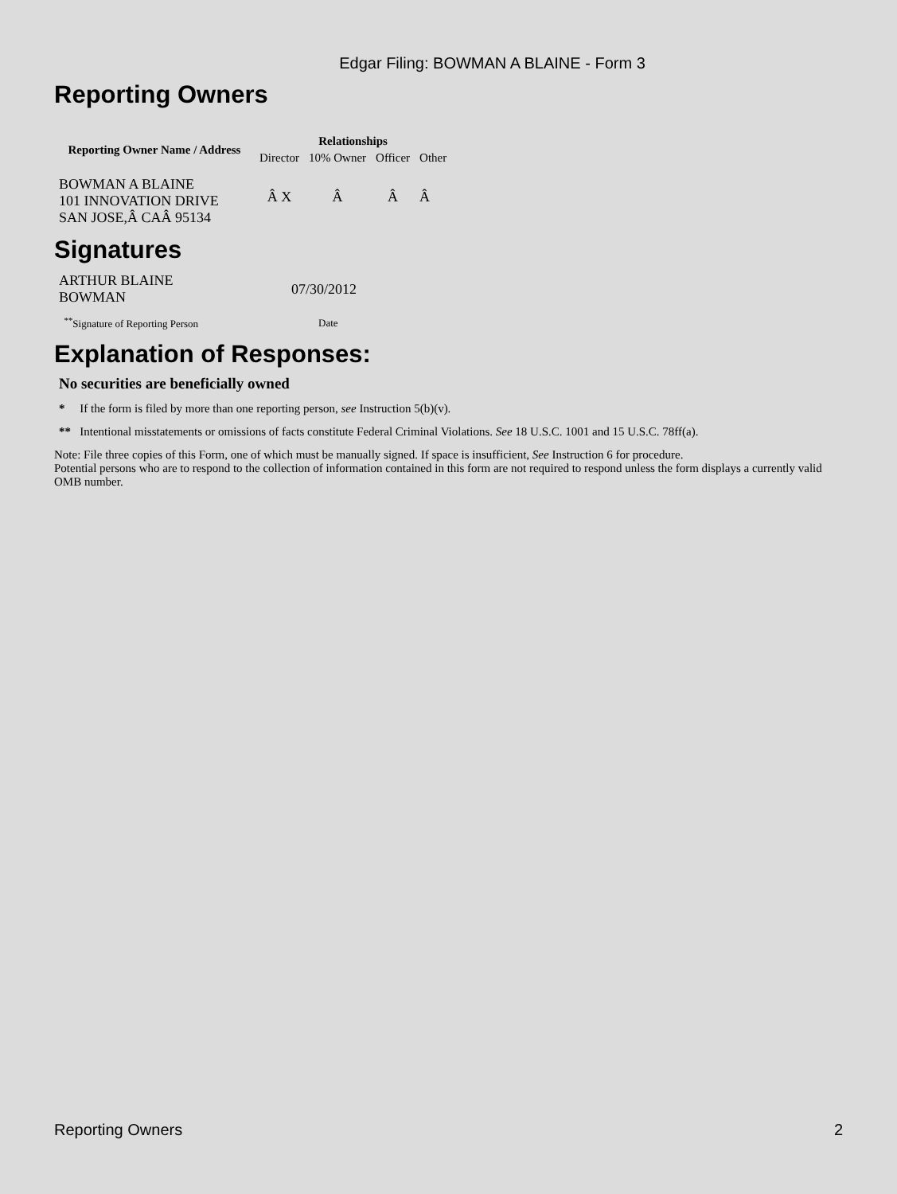Edgar Filing: BOWMAN A BLAINE - Form 3
Reporting Owners
| Reporting Owner Name / Address | Relationships | | | |
| --- | --- | --- | --- | --- |
| | Director | 10% Owner | Officer | Other |
| BOWMAN A BLAINE 101 INNOVATION DRIVE SAN JOSE,Â CAÂ 95134 | Â X | Â | Â | Â |
Signatures
| ARTHUR BLAINE BOWMAN | 07/30/2012 |
| <sup>**</sup> Signature of Reporting Person | Date |
Explanation of Responses:
No securities are beneficially owned
* If the form is filed by more than one reporting person, see Instruction 5(b)(v).
** Intentional misstatements or omissions of facts constitute Federal Criminal Violations. See 18 U.S.C. 1001 and 15 U.S.C. 78ff(a).
Note: File three copies of this Form, one of which must be manually signed. If space is insufficient, See Instruction 6 for procedure.
Potential persons who are to respond to the collection of information contained in this form are not required to respond unless the form displays a currently valid OMB number.
Reporting Owners 2